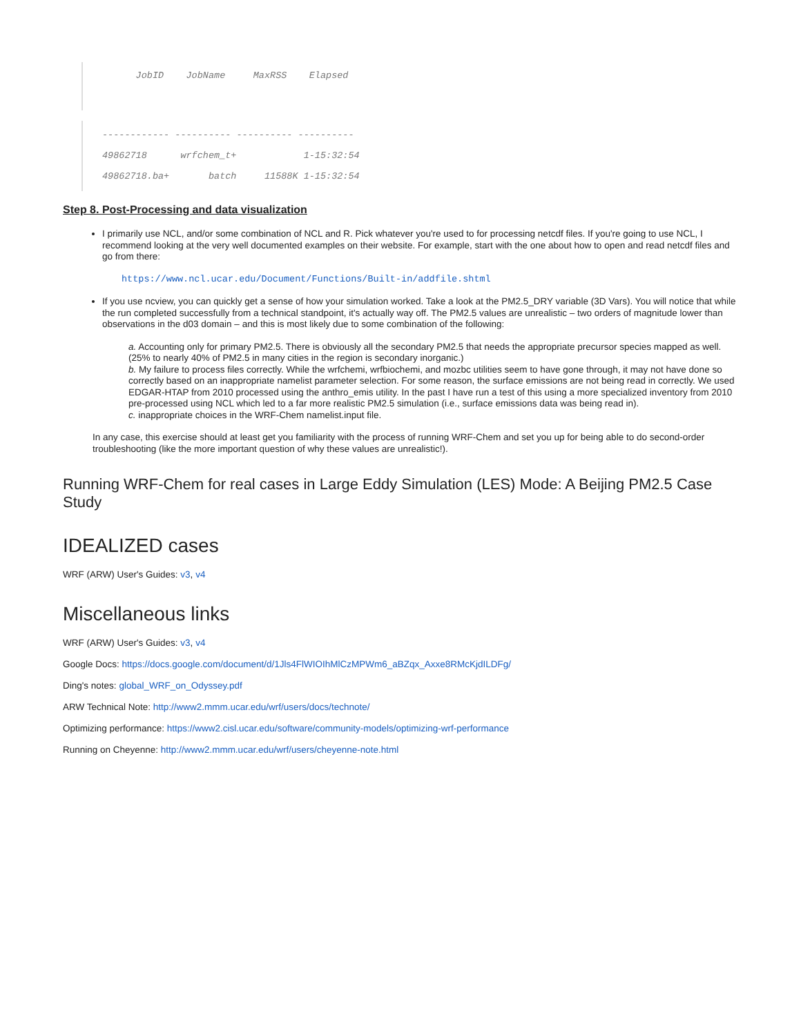JobID JobName MaxRSS Elapsed
------------ ---------- ---------- ---------- 49862718 wrfchem_t+ 1-15:32:54 49862718.ba+ batch 11588K 1-15:32:54
Step 8. Post-Processing and data visualization
I primarily use NCL, and/or some combination of NCL and R. Pick whatever you're used to for processing netcdf files. If you're going to use NCL, I recommend looking at the very well documented examples on their website. For example, start with the one about how to open and read netcdf files and go from there:
https://www.ncl.ucar.edu/Document/Functions/Built-in/addfile.shtml
If you use ncview, you can quickly get a sense of how your simulation worked. Take a look at the PM2.5_DRY variable (3D Vars). You will notice that while the run completed successfully from a technical standpoint, it's actually way off. The PM2.5 values are unrealistic – two orders of magnitude lower than observations in the d03 domain – and this is most likely due to some combination of the following:
a. Accounting only for primary PM2.5. There is obviously all the secondary PM2.5 that needs the appropriate precursor species mapped as well. (25% to nearly 40% of PM2.5 in many cities in the region is secondary inorganic.)
b. My failure to process files correctly. While the wrfchemi, wrfbiochemi, and mozbc utilities seem to have gone through, it may not have done so correctly based on an inappropriate namelist parameter selection. For some reason, the surface emissions are not being read in correctly. We used EDGAR-HTAP from 2010 processed using the anthro_emis utility. In the past I have run a test of this using a more specialized inventory from 2010 pre-processed using NCL which led to a far more realistic PM2.5 simulation (i.e., surface emissions data was being read in).
c. inappropriate choices in the WRF-Chem namelist.input file.
In any case, this exercise should at least get you familiarity with the process of running WRF-Chem and set you up for being able to do second-order troubleshooting (like the more important question of why these values are unrealistic!).
Running WRF-Chem for real cases in Large Eddy Simulation (LES) Mode: A Beijing PM2.5 Case Study
IDEALIZED cases
WRF (ARW) User's Guides: v3, v4
Miscellaneous links
WRF (ARW) User's Guides: v3, v4
Google Docs: https://docs.google.com/document/d/1Jls4FlWIOIhMlCzMPWm6_aBZqx_Axxe8RMcKjdILDFg/
Ding's notes: global_WRF_on_Odyssey.pdf
ARW Technical Note: http://www2.mmm.ucar.edu/wrf/users/docs/technote/
Optimizing performance: https://www2.cisl.ucar.edu/software/community-models/optimizing-wrf-performance
Running on Cheyenne: http://www2.mmm.ucar.edu/wrf/users/cheyenne-note.html